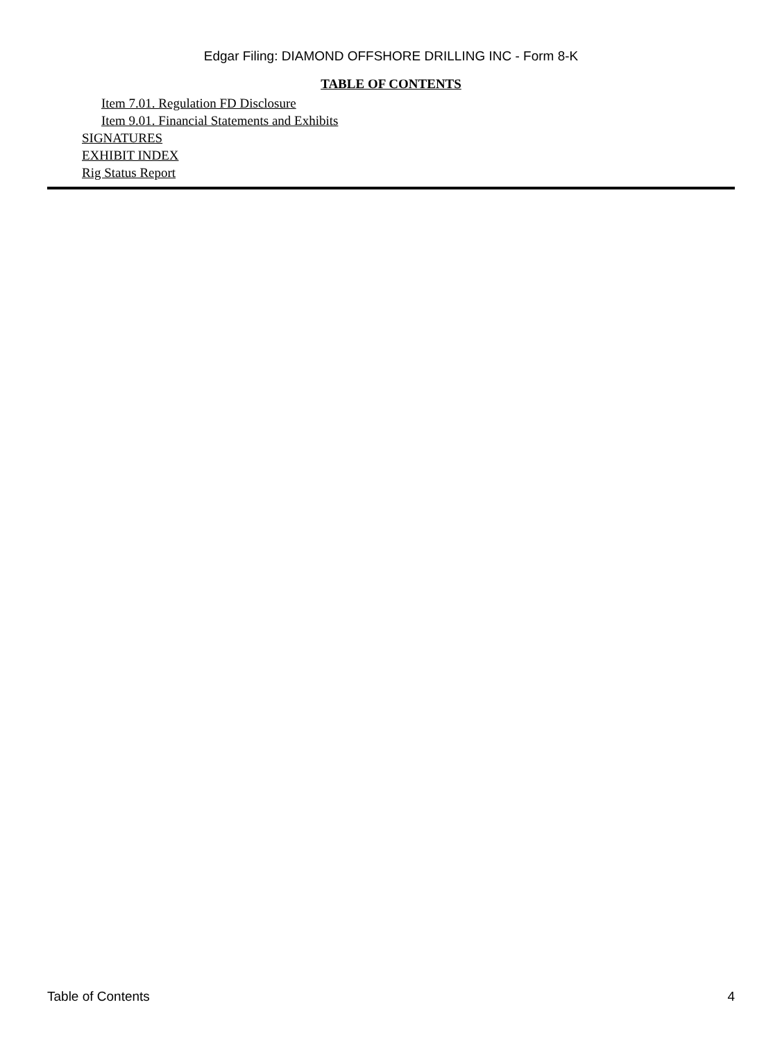Edgar Filing: DIAMOND OFFSHORE DRILLING INC - Form 8-K
TABLE OF CONTENTS
Item 7.01. Regulation FD Disclosure
Item 9.01. Financial Statements and Exhibits
SIGNATURES
EXHIBIT INDEX
Rig Status Report
Table of Contents 4